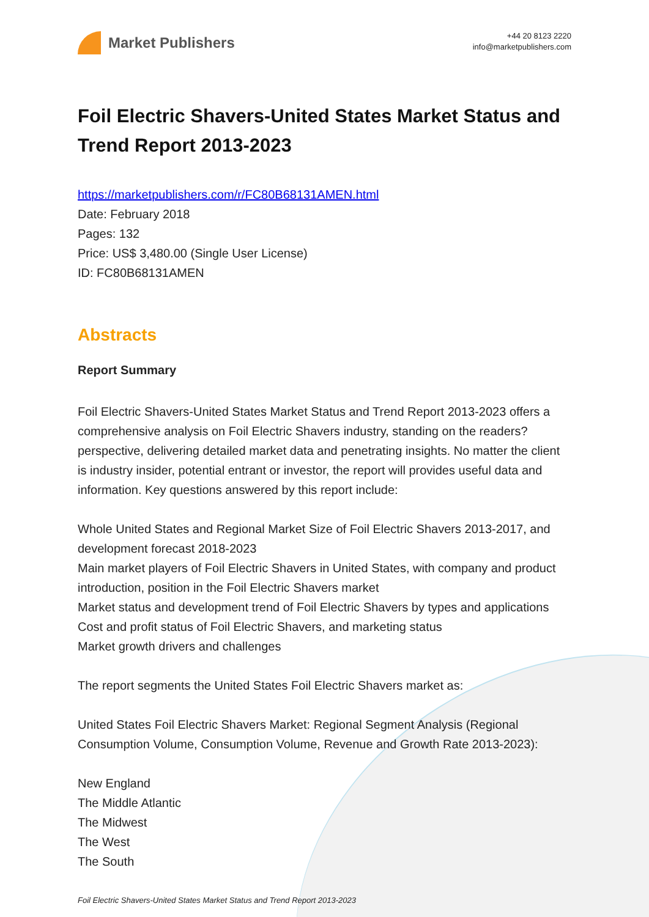Market Publishers
+44 20 8123 2220
info@marketpublishers.com
Foil Electric Shavers-United States Market Status and Trend Report 2013-2023
https://marketpublishers.com/r/FC80B68131AMEN.html
Date: February 2018
Pages: 132
Price: US$ 3,480.00 (Single User License)
ID: FC80B68131AMEN
Abstracts
Report Summary
Foil Electric Shavers-United States Market Status and Trend Report 2013-2023 offers a comprehensive analysis on Foil Electric Shavers industry, standing on the readers? perspective, delivering detailed market data and penetrating insights. No matter the client is industry insider, potential entrant or investor, the report will provides useful data and information. Key questions answered by this report include:
Whole United States and Regional Market Size of Foil Electric Shavers 2013-2017, and development forecast 2018-2023
Main market players of Foil Electric Shavers in United States, with company and product introduction, position in the Foil Electric Shavers market
Market status and development trend of Foil Electric Shavers by types and applications
Cost and profit status of Foil Electric Shavers, and marketing status
Market growth drivers and challenges
The report segments the United States Foil Electric Shavers market as:
United States Foil Electric Shavers Market: Regional Segment Analysis (Regional Consumption Volume, Consumption Volume, Revenue and Growth Rate 2013-2023):
New England
The Middle Atlantic
The Midwest
The West
The South
Foil Electric Shavers-United States Market Status and Trend Report 2013-2023